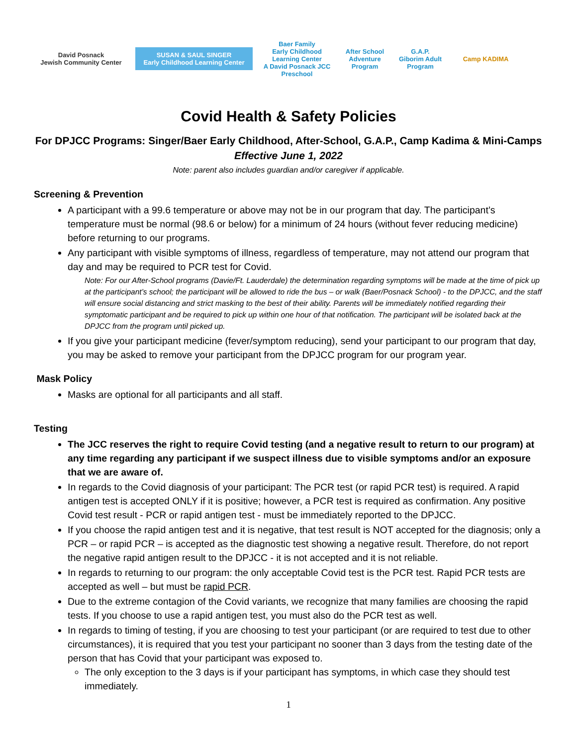David Posnack
Jewish Community Center
SUSAN & SAUL SINGER
Early Childhood Learning Center
Baer Family
Early Childhood Learning Center
A David Posnack JCC Preschool
After School Adventure Program
G.A.P.
Giborim Adult Program
Camp KADIMA
Covid Health & Safety Policies
For DPJCC Programs: Singer/Baer Early Childhood, After-School, G.A.P., Camp Kadima & Mini-Camps
Effective June 1, 2022
Note: parent also includes guardian and/or caregiver if applicable.
Screening & Prevention
A participant with a 99.6 temperature or above may not be in our program that day. The participant’s temperature must be normal (98.6 or below) for a minimum of 24 hours (without fever reducing medicine) before returning to our programs.
Any participant with visible symptoms of illness, regardless of temperature, may not attend our program that day and may be required to PCR test for Covid.
Note: For our After-School programs (Davie/Ft. Lauderdale) the determination regarding symptoms will be made at the time of pick up at the participant’s school; the participant will be allowed to ride the bus – or walk (Baer/Posnack School) - to the DPJCC, and the staff will ensure social distancing and strict masking to the best of their ability. Parents will be immediately notified regarding their symptomatic participant and be required to pick up within one hour of that notification. The participant will be isolated back at the DPJCC from the program until picked up.
If you give your participant medicine (fever/symptom reducing), send your participant to our program that day, you may be asked to remove your participant from the DPJCC program for our program year.
Mask Policy
Masks are optional for all participants and all staff.
Testing
The JCC reserves the right to require Covid testing (and a negative result to return to our program) at any time regarding any participant if we suspect illness due to visible symptoms and/or an exposure that we are aware of.
In regards to the Covid diagnosis of your participant: The PCR test (or rapid PCR test) is required. A rapid antigen test is accepted ONLY if it is positive; however, a PCR test is required as confirmation. Any positive Covid test result - PCR or rapid antigen test - must be immediately reported to the DPJCC.
If you choose the rapid antigen test and it is negative, that test result is NOT accepted for the diagnosis; only a PCR – or rapid PCR – is accepted as the diagnostic test showing a negative result. Therefore, do not report the negative rapid antigen result to the DPJCC - it is not accepted and it is not reliable.
In regards to returning to our program: the only acceptable Covid test is the PCR test. Rapid PCR tests are accepted as well – but must be rapid PCR.
Due to the extreme contagion of the Covid variants, we recognize that many families are choosing the rapid tests. If you choose to use a rapid antigen test, you must also do the PCR test as well.
In regards to timing of testing, if you are choosing to test your participant (or are required to test due to other circumstances), it is required that you test your participant no sooner than 3 days from the testing date of the person that has Covid that your participant was exposed to.
The only exception to the 3 days is if your participant has symptoms, in which case they should test immediately.
1